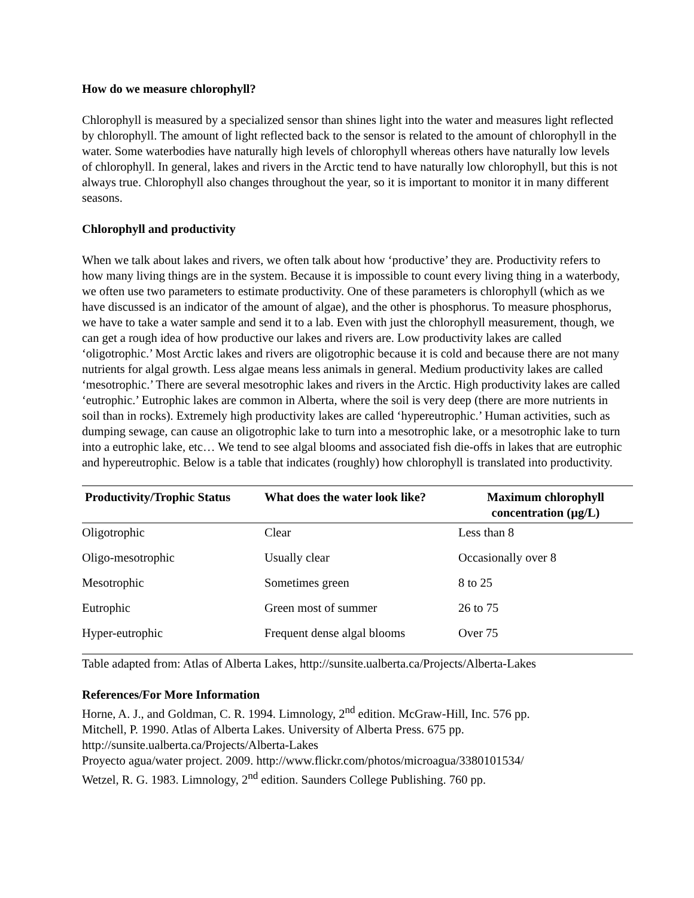How do we measure chlorophyll?
Chlorophyll is measured by a specialized sensor than shines light into the water and measures light reflected by chlorophyll. The amount of light reflected back to the sensor is related to the amount of chlorophyll in the water. Some waterbodies have naturally high levels of chlorophyll whereas others have naturally low levels of chlorophyll. In general, lakes and rivers in the Arctic tend to have naturally low chlorophyll, but this is not always true. Chlorophyll also changes throughout the year, so it is important to monitor it in many different seasons.
Chlorophyll and productivity
When we talk about lakes and rivers, we often talk about how ‘productive’ they are. Productivity refers to how many living things are in the system. Because it is impossible to count every living thing in a waterbody, we often use two parameters to estimate productivity. One of these parameters is chlorophyll (which as we have discussed is an indicator of the amount of algae), and the other is phosphorus. To measure phosphorus, we have to take a water sample and send it to a lab. Even with just the chlorophyll measurement, though, we can get a rough idea of how productive our lakes and rivers are. Low productivity lakes are called ‘oligotrophic.’ Most Arctic lakes and rivers are oligotrophic because it is cold and because there are not many nutrients for algal growth. Less algae means less animals in general. Medium productivity lakes are called ‘mesotrophic.’ There are several mesotrophic lakes and rivers in the Arctic. High productivity lakes are called ‘eutrophic.’ Eutrophic lakes are common in Alberta, where the soil is very deep (there are more nutrients in soil than in rocks). Extremely high productivity lakes are called ‘hypereutrophic.’ Human activities, such as dumping sewage, can cause an oligotrophic lake to turn into a mesotrophic lake, or a mesotrophic lake to turn into a eutrophic lake, etc… We tend to see algal blooms and associated fish die-offs in lakes that are eutrophic and hypereutrophic. Below is a table that indicates (roughly) how chlorophyll is translated into productivity.
| Productivity/Trophic Status | What does the water look like? | Maximum chlorophyll concentration (µg/L) |
| --- | --- | --- |
| Oligotrophic | Clear | Less than 8 |
| Oligo-mesotrophic | Usually clear | Occasionally over 8 |
| Mesotrophic | Sometimes green | 8 to 25 |
| Eutrophic | Green most of summer | 26 to 75 |
| Hyper-eutrophic | Frequent dense algal blooms | Over 75 |
Table adapted from: Atlas of Alberta Lakes, http://sunsite.ualberta.ca/Projects/Alberta-Lakes
References/For More Information
Horne, A. J., and Goldman, C. R. 1994. Limnology, 2<sup>nd</sup> edition. McGraw-Hill, Inc. 576 pp.
Mitchell, P. 1990. Atlas of Alberta Lakes. University of Alberta Press. 675 pp. http://sunsite.ualberta.ca/Projects/Alberta-Lakes
Proyecto agua/water project. 2009. http://www.flickr.com/photos/microagua/3380101534/
Wetzel, R. G. 1983. Limnology, 2<sup>nd</sup> edition. Saunders College Publishing. 760 pp.